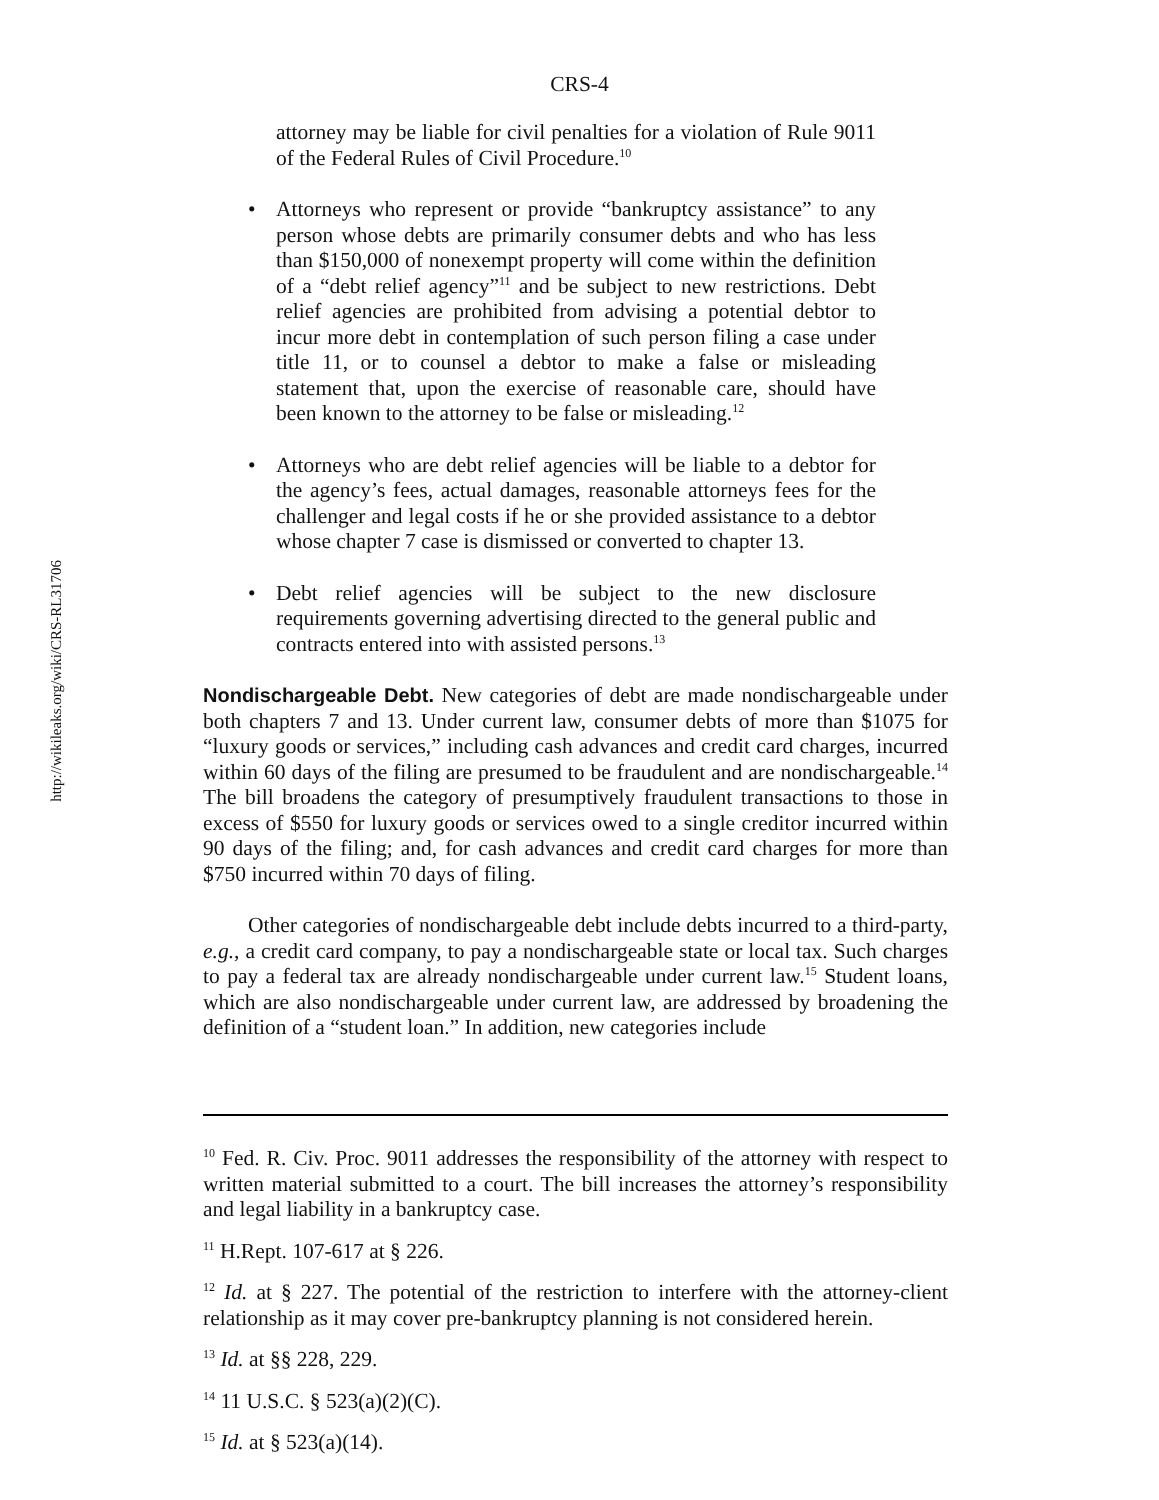http://wikileaks.org/wiki/CRS-RL31706
CRS-4
attorney may be liable for civil penalties for a violation of Rule 9011 of the Federal Rules of Civil Procedure.<sup>10</sup>
• Attorneys who represent or provide “bankruptcy assistance” to any person whose debts are primarily consumer debts and who has less than $150,000 of nonexempt property will come within the definition of a “debt relief agency”<sup>11</sup> and be subject to new restrictions. Debt relief agencies are prohibited from advising a potential debtor to incur more debt in contemplation of such person filing a case under title 11, or to counsel a debtor to make a false or misleading statement that, upon the exercise of reasonable care, should have been known to the attorney to be false or misleading.<sup>12</sup>
• Attorneys who are debt relief agencies will be liable to a debtor for the agency’s fees, actual damages, reasonable attorneys fees for the challenger and legal costs if he or she provided assistance to a debtor whose chapter 7 case is dismissed or converted to chapter 13.
• Debt relief agencies will be subject to the new disclosure requirements governing advertising directed to the general public and contracts entered into with assisted persons.<sup>13</sup>
Nondischargeable Debt.
New categories of debt are made nondischargeable under both chapters 7 and 13. Under current law, consumer debts of more than $1075 for “luxury goods or services,” including cash advances and credit card charges, incurred within 60 days of the filing are presumed to be fraudulent and are nondischargeable.<sup>14</sup> The bill broadens the category of presumptively fraudulent transactions to those in excess of $550 for luxury goods or services owed to a single creditor incurred within 90 days of the filing; and, for cash advances and credit card charges for more than $750 incurred within 70 days of filing.
Other categories of nondischargeable debt include debts incurred to a third-party, e.g., a credit card company, to pay a nondischargeable state or local tax. Such charges to pay a federal tax are already nondischargeable under current law.<sup>15</sup> Student loans, which are also nondischargeable under current law, are addressed by broadening the definition of a “student loan.” In addition, new categories include
<sup>10</sup> Fed. R. Civ. Proc. 9011 addresses the responsibility of the attorney with respect to written material submitted to a court. The bill increases the attorney’s responsibility and legal liability in a bankruptcy case.
<sup>11</sup> H.Rept. 107-617 at § 226.
<sup>12</sup> Id. at § 227. The potential of the restriction to interfere with the attorney-client relationship as it may cover pre-bankruptcy planning is not considered herein.
<sup>13</sup> Id. at §§ 228, 229.
<sup>14</sup> 11 U.S.C. § 523(a)(2)(C).
<sup>15</sup> Id. at § 523(a)(14).